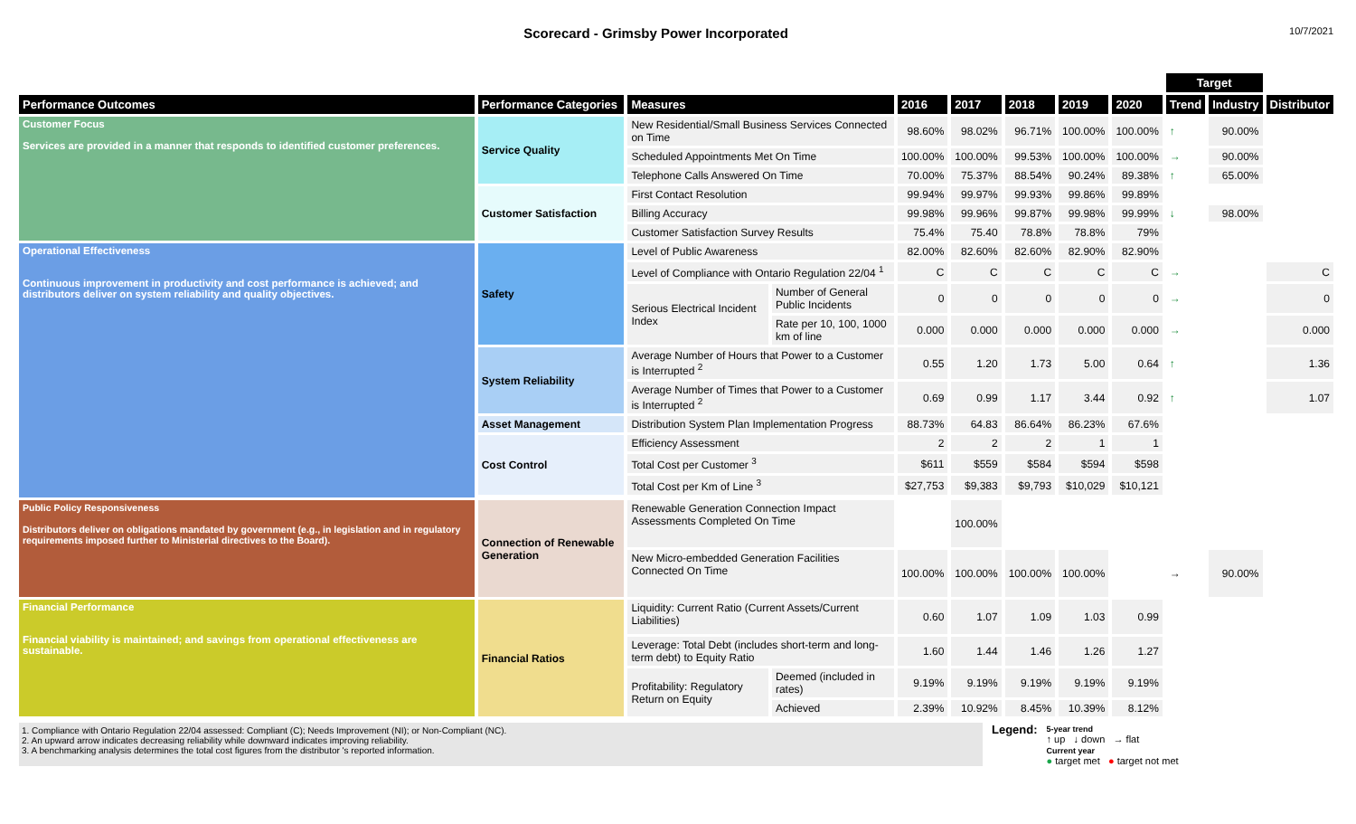Scorecard - Grimsby Power Incorporated
10/7/2021
| | | | | | | | | | Target | | |
| --- | --- | --- | --- | --- | --- | --- | --- | --- | --- | --- | --- |
| Performance Outcomes | Performance Categories | Measures | | 2016 | 2017 | 2018 | 2019 | 2020 | Trend | Industry | Distributor |
| Customer Focus Services are provided in a manner that responds to identified customer preferences. | Service Quality | New Residential/Small Business Services Connected on Time | | 98.60% | 98.02% | 96.71% | 100.00% | 100.00% | ↑ | 90.00% | |
| | | Scheduled Appointments Met On Time | | 100.00% | 100.00% | 99.53% | 100.00% | 100.00% | → | 90.00% | |
| | | Telephone Calls Answered On Time | | 70.00% | 75.37% | 88.54% | 90.24% | 89.38% | ↑ | 65.00% | |
| | Customer Satisfaction | First Contact Resolution | | 99.94% | 99.97% | 99.93% | 99.86% | 99.89% | | | |
| | | Billing Accuracy | | 99.98% | 99.96% | 99.87% | 99.98% | 99.99% | ↓ | 98.00% | |
| | | Customer Satisfaction Survey Results | | 75.4% | 75.40 | 78.8% | 78.8% | 79% | | | |
| Operational Effectiveness Continuous improvement in productivity and cost performance is achieved; and distributors deliver on system reliability and quality objectives. | Safety | Level of Public Awareness | | 82.00% | 82.60% | 82.60% | 82.90% | 82.90% | | | |
| | | Level of Compliance with Ontario Regulation 22/04 <sup>1</sup> | | C | C | C | C | C | → | | C |
| | | Serious Electrical Incident Index | Number of General Public Incidents | 0 | 0 | 0 | 0 | 0 | → | | 0 |
| | | | Rate per 10, 100, 1000 km of line | 0.000 | 0.000 | 0.000 | 0.000 | 0.000 | → | | 0.000 |
| | System Reliability | Average Number of Hours that Power to a Customer is Interrupted <sup>2</sup> | | 0.55 | 1.20 | 1.73 | 5.00 | 0.64 | ↑ | | 1.36 |
| | | Average Number of Times that Power to a Customer is Interrupted <sup>2</sup> | | 0.69 | 0.99 | 1.17 | 3.44 | 0.92 | ↑ | | 1.07 |
| | Asset Management | Distribution System Plan Implementation Progress | | 88.73% | 64.83 | 86.64% | 86.23% | 67.6% | | | |
| | Cost Control | Efficiency Assessment | | 2 | 2 | 2 | 1 | 1 | | | |
| | | Total Cost per Customer <sup>3</sup> | | $611 | $559 | $584 | $594 | $598 | | | |
| | | Total Cost per Km of Line <sup>3</sup> | | $27,753 | $9,383 | $9,793 | $10,029 | $10,121 | | | |
| Public Policy Responsiveness Distributors deliver on obligations mandated by government (e.g., in legislation and in regulatory requirements imposed further to Ministerial directives to the Board). | Connection of Renewable Generation | Renewable Generation Connection Impact Assessments Completed On Time | | | 100.00% | | | | | | |
| | | New Micro-embedded Generation Facilities Connected On Time | | 100.00% | 100.00% | 100.00% | 100.00% | | → | 90.00% | |
| Financial Performance Financial viability is maintained; and savings from operational effectiveness are sustainable. | Financial Ratios | Liquidity: Current Ratio (Current Assets/Current Liabilities) | | 0.60 | 1.07 | 1.09 | 1.03 | 0.99 | | | |
| | | Leverage: Total Debt (includes short-term and long-term debt) to Equity Ratio | | 1.60 | 1.44 | 1.46 | 1.26 | 1.27 | | | |
| | | Profitability: Regulatory Return on Equity | Deemed (included in rates) | 9.19% | 9.19% | 9.19% | 9.19% | 9.19% | | | |
| | | | Achieved | 2.39% | 10.92% | 8.45% | 10.39% | 8.12% | | | |
1. Compliance with Ontario Regulation 22/04 assessed: Compliant (C); Needs Improvement (NI); or Non-Compliant (NC).
2. An upward arrow indicates decreasing reliability while downward indicates improving reliability.
3. A benchmarking analysis determines the total cost figures from the distributor 's reported information.
Legend:
5-year trend
↑ up ↓ down → flat
Current year
● target met ● target not met